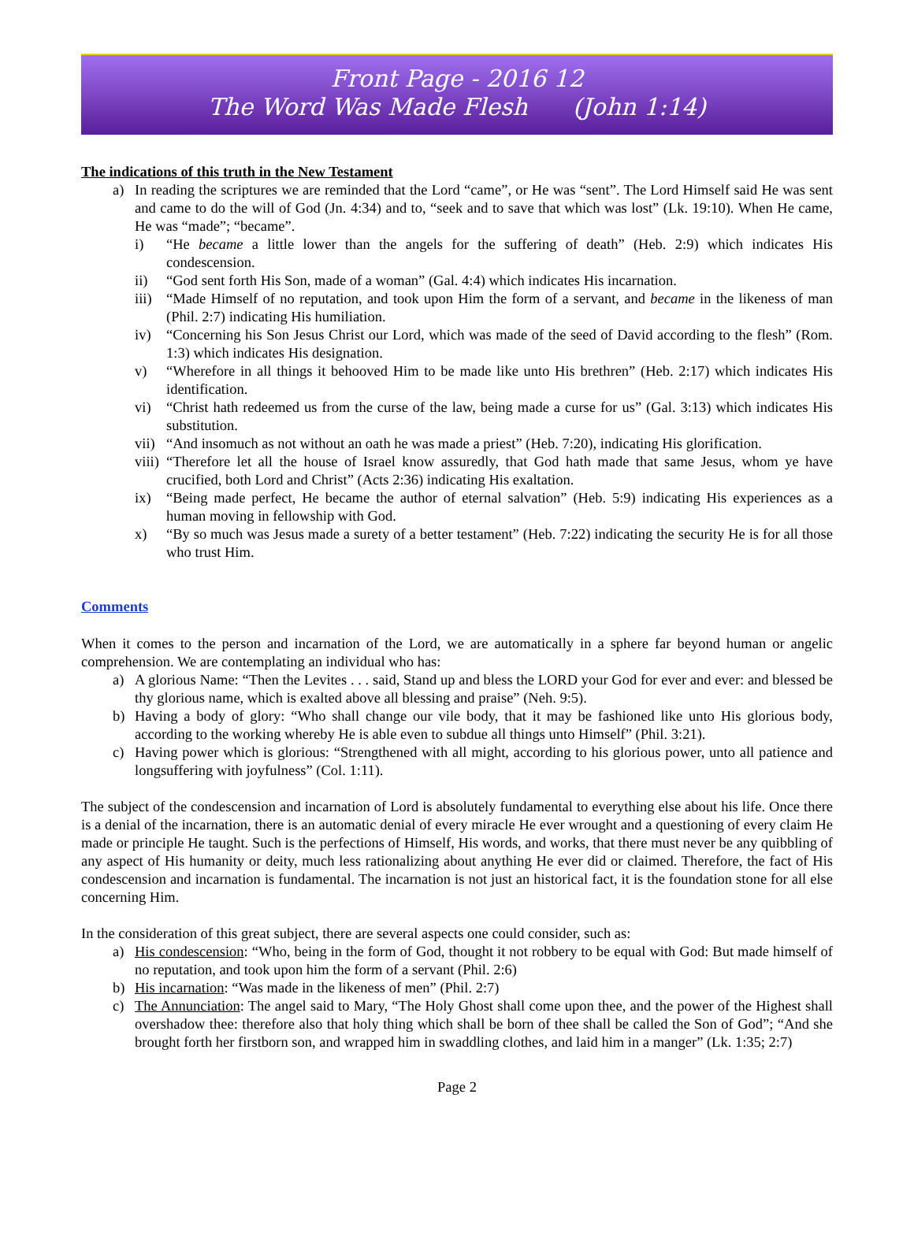Front Page - 2016 12
The Word Was Made Flesh (John 1:14)
The indications of this truth in the New Testament
a) In reading the scriptures we are reminded that the Lord “came”, or He was “sent”. The Lord Himself said He was sent and came to do the will of God (Jn. 4:34) and to, “seek and to save that which was lost” (Lk. 19:10). When He came, He was “made”; “became”.
i) “He became a little lower than the angels for the suffering of death” (Heb. 2:9) which indicates His condescension.
ii) “God sent forth His Son, made of a woman” (Gal. 4:4) which indicates His incarnation.
iii)
“Made Himself of no reputation, and took upon Him the form of a servant, and became in the likeness of man (Phil. 2:7) indicating His humiliation.
iv) “Concerning his Son Jesus Christ our Lord, which was made of the seed of David according to the flesh” (Rom. 1:3) which indicates His designation.
v) “Wherefore in all things it behooved Him to be made like unto His brethren” (Heb. 2:17) which indicates His identification.
vi) “Christ hath redeemed us from the curse of the law, being made a curse for us” (Gal. 3:13) which indicates His substitution.
vii)
“And insomuch as not without an oath he was made a priest” (Heb. 7:20), indicating His glorification.
viii)
“Therefore let all the house of Israel know assuredly, that God hath made that same Jesus, whom ye have crucified, both Lord and Christ” (Acts 2:36) indicating His exaltation.
ix) “Being made perfect, He became the author of eternal salvation” (Heb. 5:9) indicating His experiences as a human moving in fellowship with God.
x) “By so much was Jesus made a surety of a better testament” (Heb. 7:22) indicating the security He is for all those who trust Him.
Comments
When it comes to the person and incarnation of the Lord, we are automatically in a sphere far beyond human or angelic comprehension. We are contemplating an individual who has:
a) A glorious Name: “Then the Levites . . . said, Stand up and bless the LORD your God for ever and ever: and blessed be thy glorious name, which is exalted above all blessing and praise” (Neh. 9:5).
b) Having a body of glory: “Who shall change our vile body, that it may be fashioned like unto His glorious body, according to the working whereby He is able even to subdue all things unto Himself” (Phil. 3:21).
c) Having power which is glorious: “Strengthened with all might, according to his glorious power, unto all patience and longsuffering with joyfulness” (Col. 1:11).
The subject of the condescension and incarnation of Lord is absolutely fundamental to everything else about his life. Once there is a denial of the incarnation, there is an automatic denial of every miracle He ever wrought and a questioning of every claim He made or principle He taught. Such is the perfections of Himself, His words, and works, that there must never be any quibbling of any aspect of His humanity or deity, much less rationalizing about anything He ever did or claimed. Therefore, the fact of His condescension and incarnation is fundamental. The incarnation is not just an historical fact, it is the foundation stone for all else concerning Him.
In the consideration of this great subject, there are several aspects one could consider, such as:
a) His condescension: “Who, being in the form of God, thought it not robbery to be equal with God: But made himself of no reputation, and took upon him the form of a servant (Phil. 2:6)
b) His incarnation: “Was made in the likeness of men” (Phil. 2:7)
c) The Annunciation: The angel said to Mary, “The Holy Ghost shall come upon thee, and the power of the Highest shall overshadow thee: therefore also that holy thing which shall be born of thee shall be called the Son of God”; “And she brought forth her firstborn son, and wrapped him in swaddling clothes, and laid him in a manger” (Lk. 1:35; 2:7)
Page 2